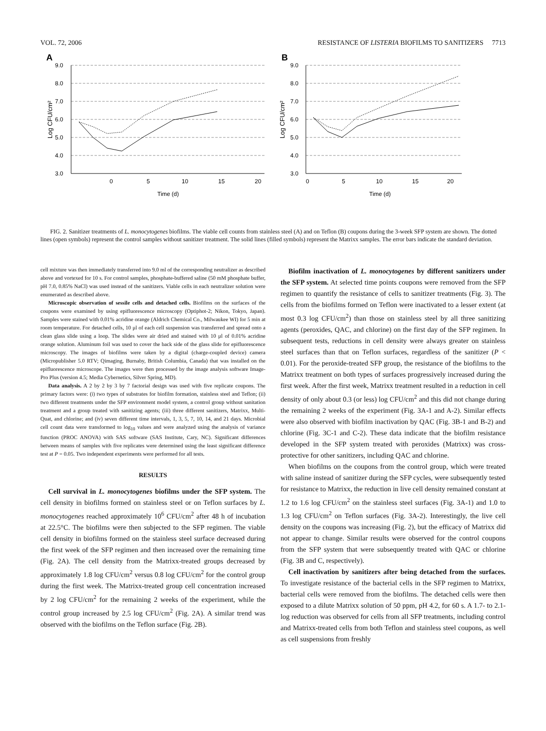VOL. 72, 2006 RESISTANCE OF LISTERIA BIOFILMS TO SANITIZERS 7713
A
9.0
8.0
7.0
6.0
5.0
4.0
3.0
0
5
10
15
20
Time (d)
Log CFU/cm²
B
9.0
8.0
7.0
6.0
5.0
4.0
3.0
0
5
10
15
20
Time (d)
Log CFU/cm²
FIG. 2. Sanitizer treatments of L. monocytogenes biofilms. The viable cell counts from stainless steel (A) and on Teflon (B) coupons during the 3-week SFP system are shown. The dotted lines (open symbols) represent the control samples without sanitizer treatment. The solid lines (filled symbols) represent the Matrixx samples. The error bars indicate the standard deviation.
cell mixture was then immediately transferred into 9.0 ml of the corresponding neutralizer as described above and vortexed for 10 s. For control samples, phosphate-buffered saline (50 mM phosphate buffer, pH 7.0, 0.85% NaCl) was used instead of the sanitizers. Viable cells in each neutralizer solution were enumerated as described above.
Microscopic observation of sessile cells and detached cells. Biofilms on the surfaces of the coupons were examined by using epifluorescence microscopy (Optiphot-2; Nikon, Tokyo, Japan). Samples were stained with 0.01% acridine orange (Aldrich Chemical Co., Milwaukee WI) for 5 min at room temperature. For detached cells, 10 μl of each cell suspension was transferred and spread onto a clean glass slide using a loop. The slides were air dried and stained with 10 μl of 0.01% acridine orange solution. Aluminum foil was used to cover the back side of the glass slide for epifluorescence microscopy. The images of biofilms were taken by a digital (charge-coupled device) camera (Micropublisher 5.0 RTV; Qimaging, Burnaby, British Columbia, Canada) that was installed on the epifluorescence microscope. The images were then processed by the image analysis software Image-Pro Plus (version 4.5; Media Cybernetics, Silver Spring, MD).
Data analysis. A 2 by 2 by 3 by 7 factorial design was used with five replicate coupons. The primary factors were: (i) two types of substrates for biofilm formation, stainless steel and Teflon; (ii) two different treatments under the SFP environment model system, a control group without sanitation treatment and a group treated with sanitizing agents; (iii) three different sanitizers, Matrixx, Multi-Quat, and chlorine; and (iv) seven different time intervals, 1, 3, 5, 7, 10, 14, and 21 days. Microbial cell count data were transformed to log<sub>10</sub> values and were analyzed using the analysis of variance function (PROC ANOVA) with SAS software (SAS Institute, Cary, NC). Significant differences between means of samples with five replicates were determined using the least significant difference test at P = 0.05. Two independent experiments were performed for all tests.
RESULTS
Cell survival in L. monocytogenes biofilms under the SFP system. The cell density in biofilms formed on stainless steel or on Teflon surfaces by L. monocytogenes reached approximately 10<sup>6</sup> CFU/cm<sup>2</sup> after 48 h of incubation at 22.5°C. The biofilms were then subjected to the SFP regimen. The viable cell density in biofilms formed on the stainless steel surface decreased during the first week of the SFP regimen and then increased over the remaining time (Fig. 2A). The cell density from the Matrixx-treated groups decreased by approximately 1.8 log CFU/cm<sup>2</sup> versus 0.8 log CFU/cm<sup>2</sup> for the control group during the first week. The Matrixx-treated group cell concentration increased by 2 log CFU/cm<sup>2</sup> for the remaining 2 weeks of the experiment, while the control group increased by 2.5 log CFU/cm<sup>2</sup> (Fig. 2A). A similar trend was observed with the biofilms on the Teflon surface (Fig. 2B).
Biofilm inactivation of L. monocytogenes by different sanitizers under the SFP system. At selected time points coupons were removed from the SFP regimen to quantify the resistance of cells to sanitizer treatments (Fig. 3). The cells from the biofilms formed on Teflon were inactivated to a lesser extent (at most 0.3 log CFU/cm<sup>2</sup>) than those on stainless steel by all three sanitizing agents (peroxides, QAC, and chlorine) on the first day of the SFP regimen. In subsequent tests, reductions in cell density were always greater on stainless steel surfaces than that on Teflon surfaces, regardless of the sanitizer (P < 0.01). For the peroxide-treated SFP group, the resistance of the biofilms to the Matrixx treatment on both types of surfaces progressively increased during the first week. After the first week, Matrixx treatment resulted in a reduction in cell density of only about 0.3 (or less) log CFU/cm<sup>2</sup> and this did not change during the remaining 2 weeks of the experiment (Fig. 3A-1 and A-2). Similar effects were also observed with biofilm inactivation by QAC (Fig. 3B-1 and B-2) and chlorine (Fig. 3C-1 and C-2). These data indicate that the biofilm resistance developed in the SFP system treated with peroxides (Matrixx) was cross-protective for other sanitizers, including QAC and chlorine.
When biofilms on the coupons from the control group, which were treated with saline instead of sanitizer during the SFP cycles, were subsequently tested for resistance to Matrixx, the reduction in live cell density remained constant at 1.2 to 1.6 log CFU/cm<sup>2</sup> on the stainless steel surfaces (Fig. 3A-1) and 1.0 to 1.3 log CFU/cm<sup>2</sup> on Teflon surfaces (Fig. 3A-2). Interestingly, the live cell density on the coupons was increasing (Fig. 2), but the efficacy of Matrixx did not appear to change. Similar results were observed for the control coupons from the SFP system that were subsequently treated with QAC or chlorine (Fig. 3B and C, respectively).
Cell inactivation by sanitizers after being detached from the surfaces. To investigate resistance of the bacterial cells in the SFP regimen to Matrixx, bacterial cells were removed from the biofilms. The detached cells were then exposed to a dilute Matrixx solution of 50 ppm, pH 4.2, for 60 s. A 1.7- to 2.1-log reduction was observed for cells from all SFP treatments, including control and Matrixx-treated cells from both Teflon and stainless steel coupons, as well as cell suspensions from freshly